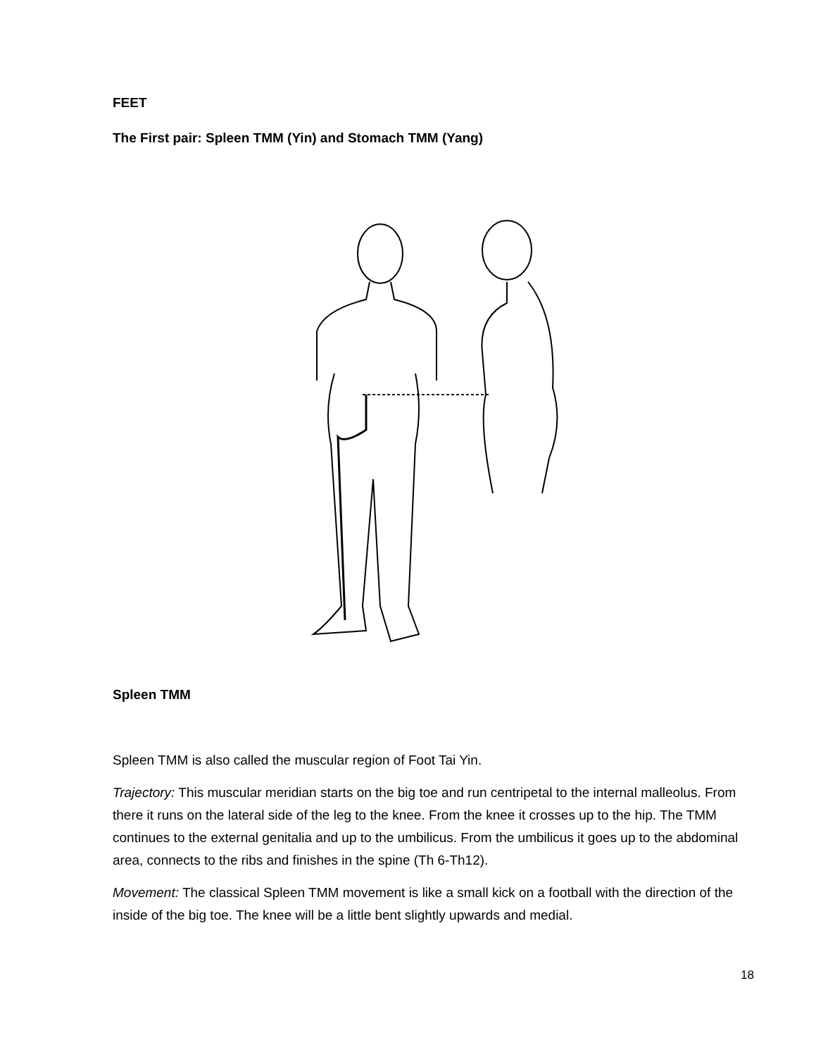FEET
The First pair: Spleen TMM (Yin) and Stomach TMM (Yang)
Spleen TMM
Spleen TMM is also called the muscular region of Foot Tai Yin.
Trajectory: This muscular meridian starts on the big toe and run centripetal to the internal malleolus. From there it runs on the lateral side of the leg to the knee. From the knee it crosses up to the hip. The TMM continues to the external genitalia and up to the umbilicus. From the umbilicus it goes up to the abdominal area, connects to the ribs and finishes in the spine (Th 6-Th12).
Movement: The classical Spleen TMM movement is like a small kick on a football with the direction of the inside of the big toe. The knee will be a little bent slightly upwards and medial.
18